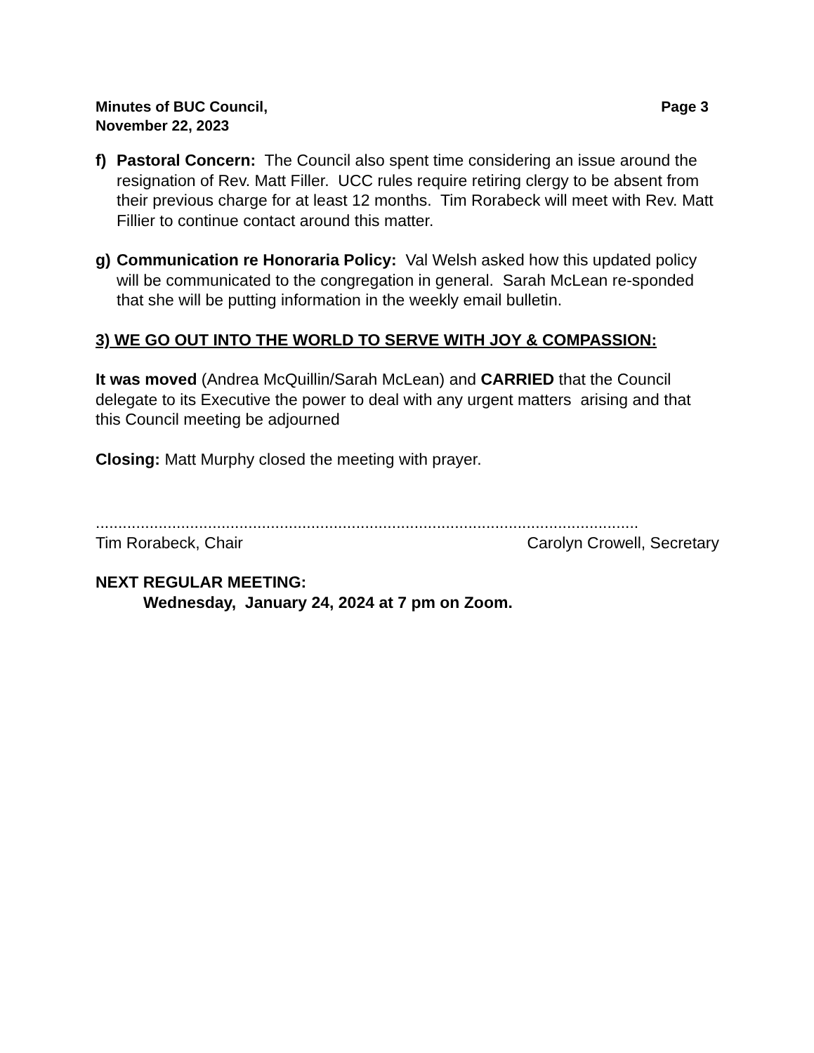Minutes of BUC Council,
November 22, 2023
Page 3
f) Pastoral Concern: The Council also spent time considering an issue around the resignation of Rev. Matt Filler. UCC rules require retiring clergy to be absent from their previous charge for at least 12 months. Tim Rorabeck will meet with Rev. Matt Fillier to continue contact around this matter.
g) Communication re Honoraria Policy: Val Welsh asked how this updated policy will be communicated to the congregation in general. Sarah McLean re-sponded that she will be putting information in the weekly email bulletin.
3) WE GO OUT INTO THE WORLD TO SERVE WITH JOY & COMPASSION:
It was moved (Andrea McQuillin/Sarah McLean) and CARRIED that the Council delegate to its Executive the power to deal with any urgent matters arising and that this Council meeting be adjourned
Closing: Matt Murphy closed the meeting with prayer.
.........................................................................................................................
Tim Rorabeck, Chair Carolyn Crowell, Secretary
NEXT REGULAR MEETING:
Wednesday, January 24, 2024 at 7 pm on Zoom.